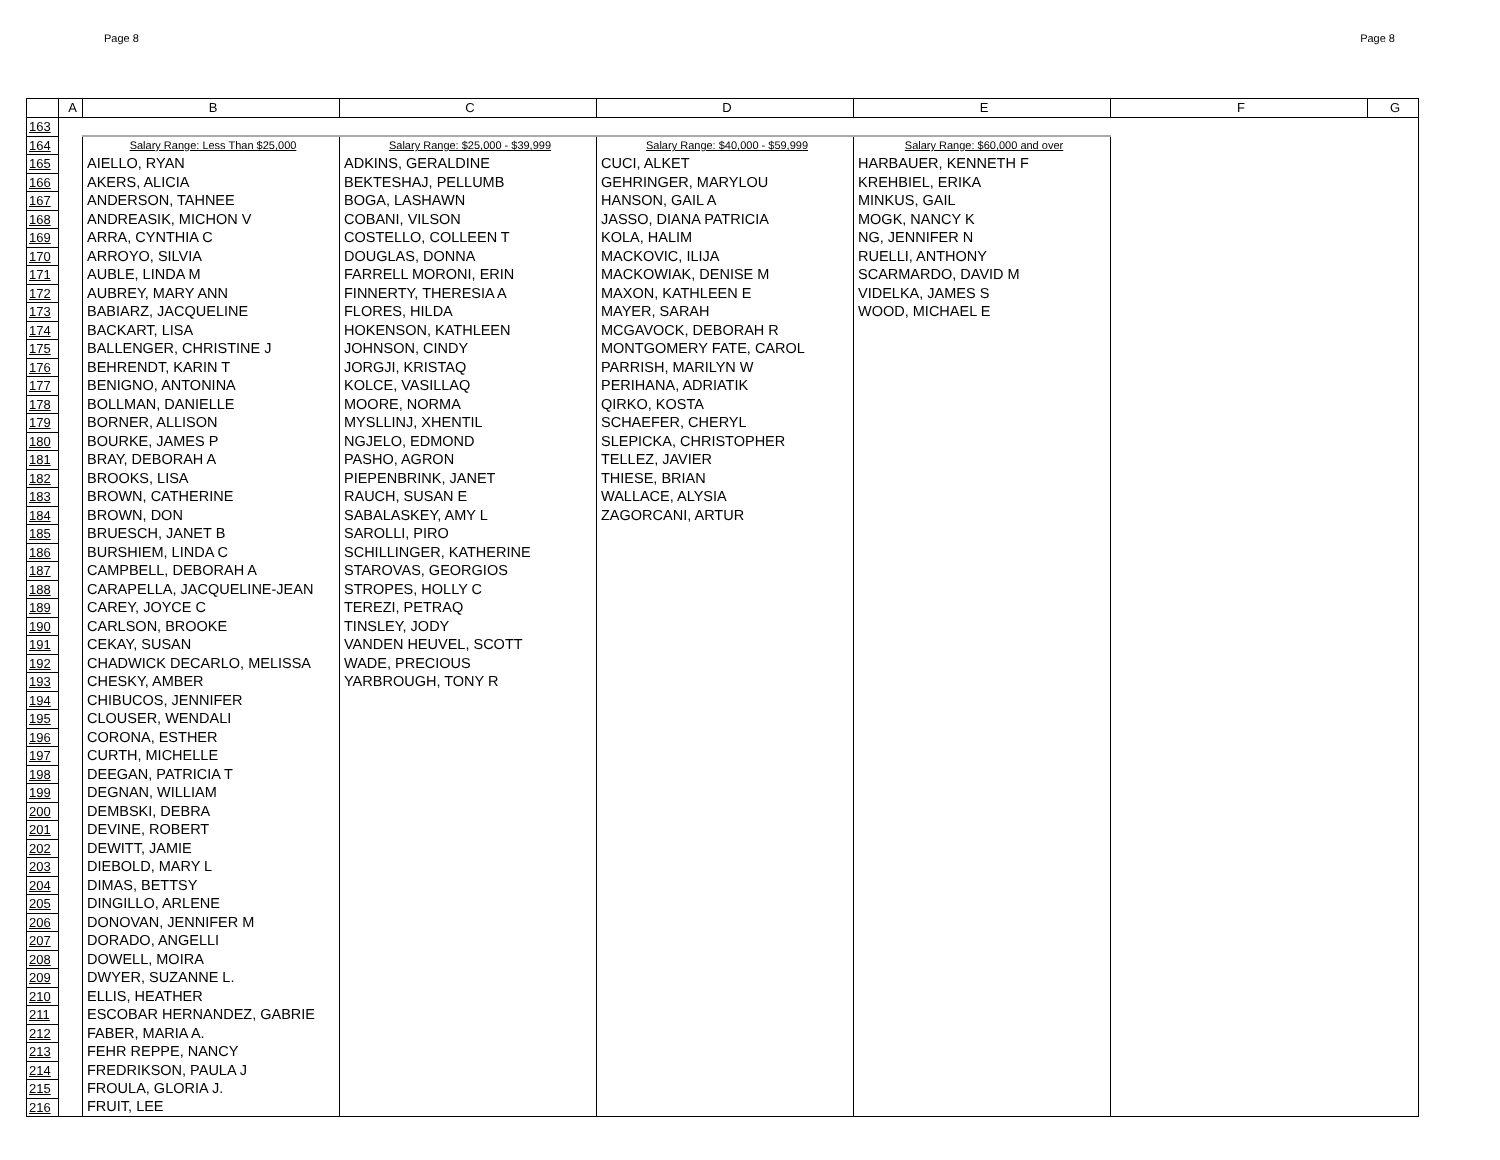Page 8 Page 8
| | A | B | C | D | E | F | G |
| --- | --- | --- | --- | --- | --- | --- | --- |
| 163 | | | | | | | |
| 164 | | Salary Range: Less Than $25,000 | Salary Range: $25,000 - $39,999 | Salary Range: $40,000 - $59,999 | Salary Range: $60,000 and over | | |
| 165 | | AIELLO, RYAN | ADKINS, GERALDINE | CUCI, ALKET | HARBAUER, KENNETH F | | |
| 166 | | AKERS, ALICIA | BEKTESHAJ, PELLUMB | GEHRINGER, MARYLOU | KREHBIEL, ERIKA | | |
| 167 | | ANDERSON, TAHNEE | BOGA, LASHAWN | HANSON, GAIL A | MINKUS, GAIL | | |
| 168 | | ANDREASIK, MICHON V | COBANI, VILSON | JASSO, DIANA PATRICIA | MOGK, NANCY K | | |
| 169 | | ARRA, CYNTHIA C | COSTELLO, COLLEEN T | KOLA, HALIM | NG, JENNIFER N | | |
| 170 | | ARROYO, SILVIA | DOUGLAS, DONNA | MACKOVIC, ILIJA | RUELLI, ANTHONY | | |
| 171 | | AUBLE, LINDA M | FARRELL MORONI, ERIN | MACKOWIAK, DENISE M | SCARMARDO, DAVID M | | |
| 172 | | AUBREY, MARY ANN | FINNERTY, THERESIA A | MAXON, KATHLEEN E | VIDELKA, JAMES S | | |
| 173 | | BABIARZ, JACQUELINE | FLORES, HILDA | MAYER, SARAH | WOOD, MICHAEL E | | |
| 174 | | BACKART, LISA | HOKENSON, KATHLEEN | MCGAVOCK, DEBORAH R | | | |
| 175 | | BALLENGER, CHRISTINE J | JOHNSON, CINDY | MONTGOMERY FATE, CAROL | | | |
| 176 | | BEHRENDT, KARIN T | JORGJI, KRISTAQ | PARRISH, MARILYN W | | | |
| 177 | | BENIGNO, ANTONINA | KOLCE, VASILLAQ | PERIHANA, ADRIATIK | | | |
| 178 | | BOLLMAN, DANIELLE | MOORE, NORMA | QIRKO, KOSTA | | | |
| 179 | | BORNER, ALLISON | MYSLLINJ, XHENTIL | SCHAEFER, CHERYL | | | |
| 180 | | BOURKE, JAMES P | NGJELO, EDMOND | SLEPICKA, CHRISTOPHER | | | |
| 181 | | BRAY, DEBORAH A | PASHO, AGRON | TELLEZ, JAVIER | | | |
| 182 | | BROOKS, LISA | PIEPENBRINK, JANET | THIESE, BRIAN | | | |
| 183 | | BROWN, CATHERINE | RAUCH, SUSAN E | WALLACE, ALYSIA | | | |
| 184 | | BROWN, DON | SABALASKEY, AMY L | ZAGORCANI, ARTUR | | | |
| 185 | | BRUESCH, JANET B | SAROLLI, PIRO | | | | |
| 186 | | BURSHIEM, LINDA C | SCHILLINGER, KATHERINE | | | | |
| 187 | | CAMPBELL, DEBORAH A | STAROVAS, GEORGIOS | | | | |
| 188 | | CARAPELLA, JACQUELINE-JEAN | STROPES, HOLLY C | | | | |
| 189 | | CAREY, JOYCE C | TEREZI, PETRAQ | | | | |
| 190 | | CARLSON, BROOKE | TINSLEY, JODY | | | | |
| 191 | | CEKAY, SUSAN | VANDEN HEUVEL, SCOTT | | | | |
| 192 | | CHADWICK DECARLO, MELISSA | WADE, PRECIOUS | | | | |
| 193 | | CHESKY, AMBER | YARBROUGH, TONY R | | | | |
| 194 | | CHIBUCOS, JENNIFER | | | | | |
| 195 | | CLOUSER, WENDALI | | | | | |
| 196 | | CORONA, ESTHER | | | | | |
| 197 | | CURTH, MICHELLE | | | | | |
| 198 | | DEEGAN, PATRICIA T | | | | | |
| 199 | | DEGNAN, WILLIAM | | | | | |
| 200 | | DEMBSKI, DEBRA | | | | | |
| 201 | | DEVINE, ROBERT | | | | | |
| 202 | | DEWITT, JAMIE | | | | | |
| 203 | | DIEBOLD, MARY L | | | | | |
| 204 | | DIMAS, BETTSY | | | | | |
| 205 | | DINGILLO, ARLENE | | | | | |
| 206 | | DONOVAN, JENNIFER M | | | | | |
| 207 | | DORADO, ANGELLI | | | | | |
| 208 | | DOWELL, MOIRA | | | | | |
| 209 | | DWYER, SUZANNE L. | | | | | |
| 210 | | ELLIS, HEATHER | | | | | |
| 211 | | ESCOBAR HERNANDEZ, GABRIE | | | | | |
| 212 | | FABER, MARIA A. | | | | | |
| 213 | | FEHR REPPE, NANCY | | | | | |
| 214 | | FREDRIKSON, PAULA J | | | | | |
| 215 | | FROULA, GLORIA J. | | | | | |
| 216 | | FRUIT, LEE | | | | | |